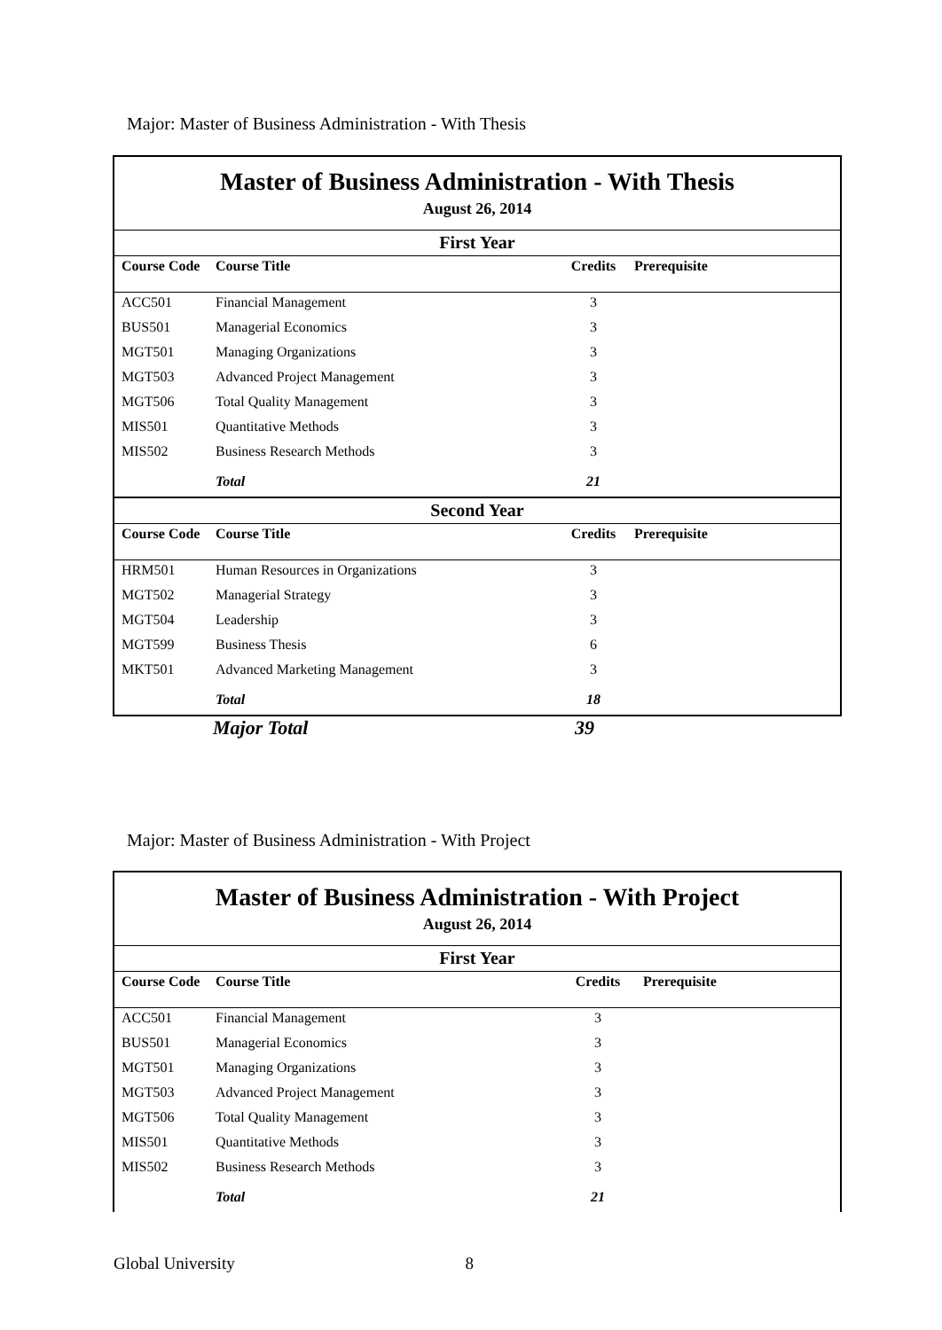Major: Master of Business Administration - With Thesis
| Master of Business Administration - With Thesis | | | |
| August 26, 2014 | | | |
| First Year | | | |
| Course Code | Course Title | Credits | Prerequisite |
| ACC501 | Financial Management | 3 | |
| BUS501 | Managerial Economics | 3 | |
| MGT501 | Managing Organizations | 3 | |
| MGT503 | Advanced Project Management | 3 | |
| MGT506 | Total Quality Management | 3 | |
| MIS501 | Quantitative Methods | 3 | |
| MIS502 | Business Research Methods | 3 | |
| | Total | 21 | |
| Second Year | | | |
| Course Code | Course Title | Credits | Prerequisite |
| HRM501 | Human Resources in Organizations | 3 | |
| MGT502 | Managerial Strategy | 3 | |
| MGT504 | Leadership | 3 | |
| MGT599 | Business Thesis | 6 | |
| MKT501 | Advanced Marketing Management | 3 | |
| | Total | 18 | |
Major Total 39
Major: Master of Business Administration - With Project
| Master of Business Administration - With Project | | | |
| August 26, 2014 | | | |
| First Year | | | |
| Course Code | Course Title | Credits | Prerequisite |
| ACC501 | Financial Management | 3 | |
| BUS501 | Managerial Economics | 3 | |
| MGT501 | Managing Organizations | 3 | |
| MGT503 | Advanced Project Management | 3 | |
| MGT506 | Total Quality Management | 3 | |
| MIS501 | Quantitative Methods | 3 | |
| MIS502 | Business Research Methods | 3 | |
| | Total | 21 | |
Global University 8